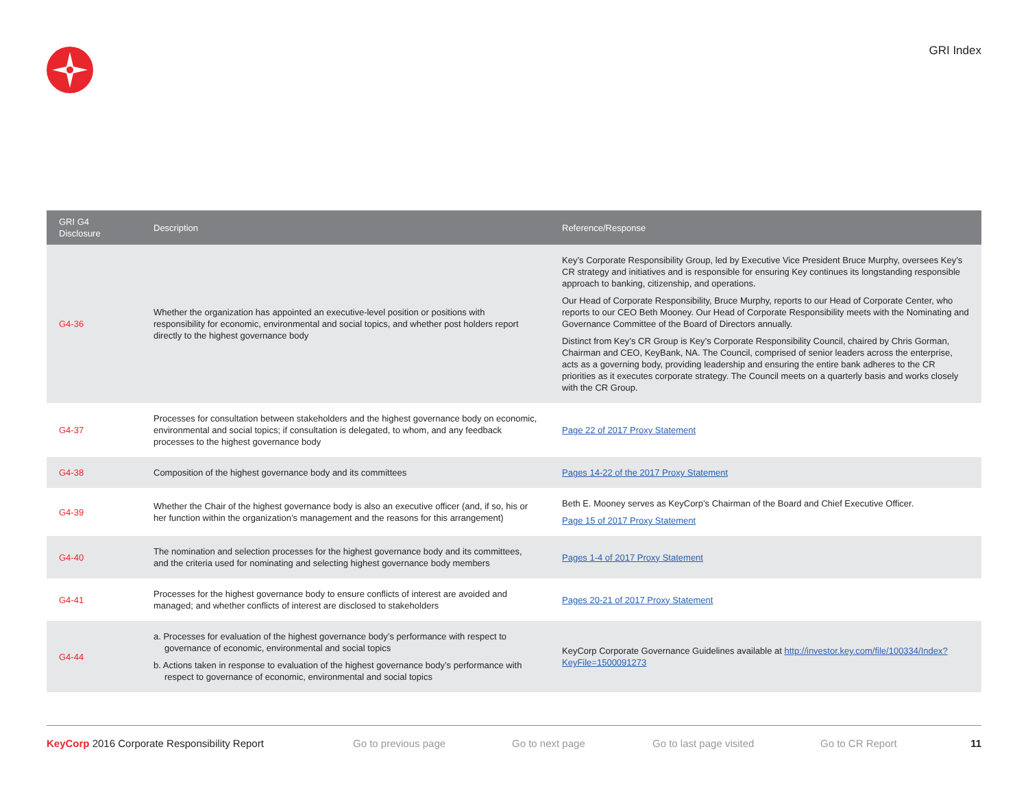GRI Index
| GRI G4 Disclosure | Description | Reference/Response |
| --- | --- | --- |
| G4-36 | Whether the organization has appointed an executive-level position or positions with responsibility for economic, environmental and social topics, and whether post holders report directly to the highest governance body | Key’s Corporate Responsibility Group, led by Executive Vice President Bruce Murphy, oversees Key’s CR strategy and initiatives and is responsible for ensuring Key continues its longstanding responsible approach to banking, citizenship, and operations. Our Head of Corporate Responsibility, Bruce Murphy, reports to our Head of Corporate Center, who reports to our CEO Beth Mooney. Our Head of Corporate Responsibility meets with the Nominating and Governance Committee of the Board of Directors annually. Distinct from Key’s CR Group is Key’s Corporate Responsibility Council, chaired by Chris Gorman, Chairman and CEO, KeyBank, NA. The Council, comprised of senior leaders across the enterprise, acts as a governing body, providing leadership and ensuring the entire bank adheres to the CR priorities as it executes corporate strategy. The Council meets on a quarterly basis and works closely with the CR Group. |
| G4-37 | Processes for consultation between stakeholders and the highest governance body on economic, environmental and social topics; if consultation is delegated, to whom, and any feedback processes to the highest governance body | Page 22 of 2017 Proxy Statement |
| G4-38 | Composition of the highest governance body and its committees | Pages 14-22 of the 2017 Proxy Statement |
| G4-39 | Whether the Chair of the highest governance body is also an executive officer (and, if so, his or her function within the organization’s management and the reasons for this arrangement) | Beth E. Mooney serves as KeyCorp’s Chairman of the Board and Chief Executive Officer. Page 15 of 2017 Proxy Statement |
| G4-40 | The nomination and selection processes for the highest governance body and its committees, and the criteria used for nominating and selecting highest governance body members | Pages 1-4 of 2017 Proxy Statement |
| G4-41 | Processes for the highest governance body to ensure conflicts of interest are avoided and managed; and whether conflicts of interest are disclosed to stakeholders | Pages 20-21 of 2017 Proxy Statement |
| G4-44 | a. Processes for evaluation of the highest governance body’s performance with respect to governance of economic, environmental and social topics b. Actions taken in response to evaluation of the highest governance body’s performance with respect to governance of economic, environmental and social topics | KeyCorp Corporate Governance Guidelines available at http://investor.key.com/file/100334/Index?KeyFile=1500091273 |
KeyCorp 2016 Corporate Responsibility Report Go to previous page Go to next page Go to last page visited Go to CR Report 11